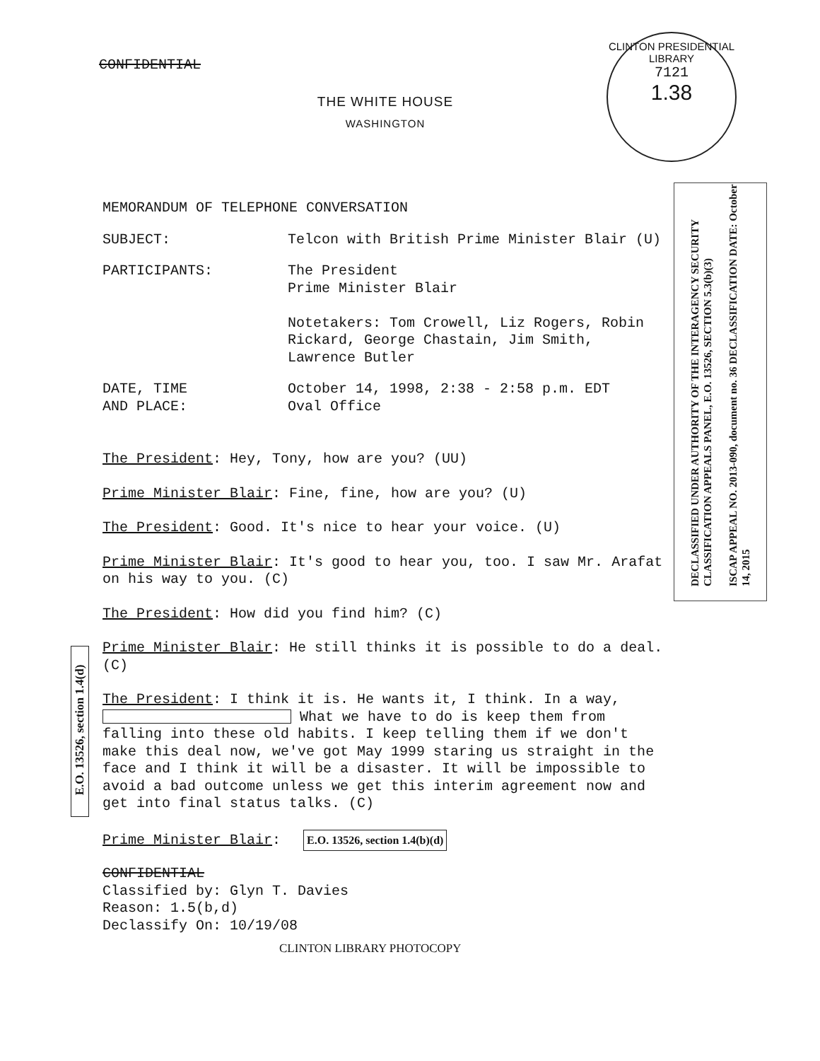CLINTON PRESIDENTIAL LIBRARY
7121
1.38
DECLASSIFIED UNDER AUTHORITY OF THE INTERAGENCY SECURITY CLASSIFICATION APPEALS PANEL, E.O. 13526, SECTION 5.3(b)(3)
ISCAP APPEAL NO. 2013-090, document no. 36 DECLASSIFICATION DATE: October 14, 2015
E.O. 13526, section 1.4(d)
CONFIDENTIAL
THE WHITE HOUSE
WASHINGTON
MEMORANDUM OF TELEPHONE CONVERSATION
SUBJECT: Telcon with British Prime Minister Blair (U)
PARTICIPANTS: The President
Prime Minister Blair
Notetakers: Tom Crowell, Liz Rogers, Robin Rickard, George Chastain, Jim Smith, Lawrence Butler
DATE, TIME
AND PLACE:
October 14, 1998, 2:38 - 2:58 p.m. EDT
Oval Office
The President: Hey, Tony, how are you? (UU)
Prime Minister Blair: Fine, fine, how are you? (U)
The President: Good. It's nice to hear your voice. (U)
Prime Minister Blair: It's good to hear you, too. I saw Mr. Arafat on his way to you. (C)
The President: How did you find him? (C)
Prime Minister Blair: He still thinks it is possible to do a deal. (C)
The President: I think it is. He wants it, I think. In a way, What we have to do is keep them from falling into these old habits. I keep telling them if we don't make this deal now, we've got May 1999 staring us straight in the face and I think it will be a disaster. It will be impossible to avoid a bad outcome unless we get this interim agreement now and get into final status talks. (C)
Prime Minister Blair: E.O. 13526, section 1.4(b)(d)
CONFIDENTIAL
Classified by: Glyn T. Davies
Reason: 1.5(b,d)
Declassify On: 10/19/08
CLINTON LIBRARY PHOTOCOPY